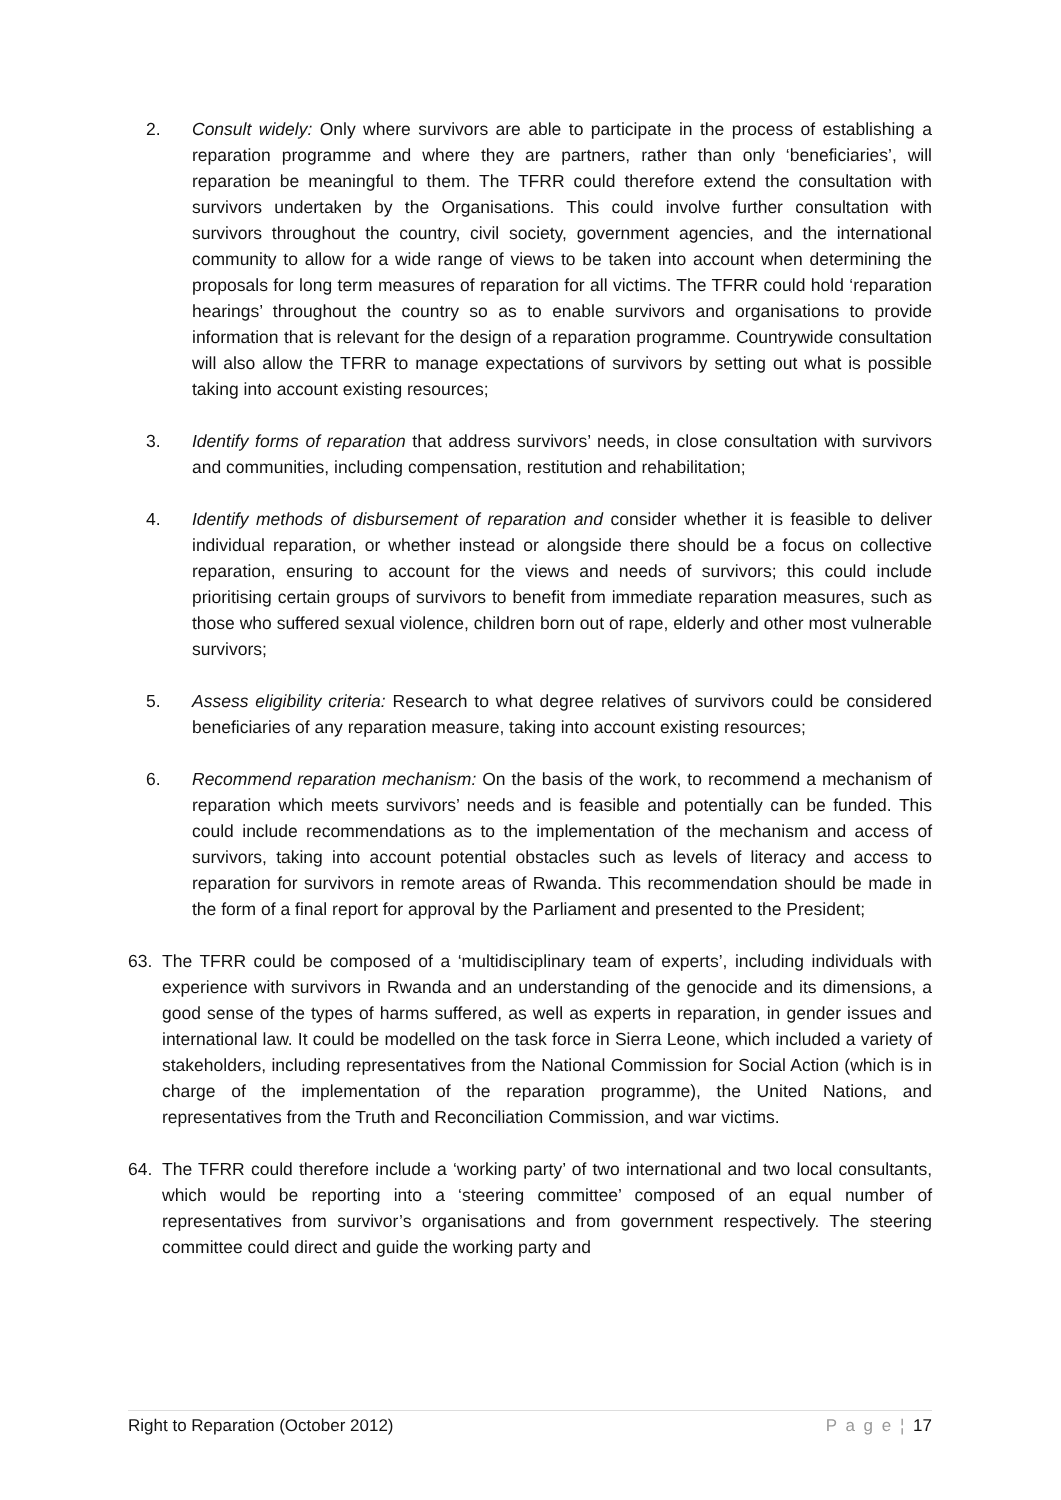2. Consult widely: Only where survivors are able to participate in the process of establishing a reparation programme and where they are partners, rather than only ‘beneficiaries’, will reparation be meaningful to them. The TFRR could therefore extend the consultation with survivors undertaken by the Organisations. This could involve further consultation with survivors throughout the country, civil society, government agencies, and the international community to allow for a wide range of views to be taken into account when determining the proposals for long term measures of reparation for all victims. The TFRR could hold ‘reparation hearings’ throughout the country so as to enable survivors and organisations to provide information that is relevant for the design of a reparation programme. Countrywide consultation will also allow the TFRR to manage expectations of survivors by setting out what is possible taking into account existing resources;
3. Identify forms of reparation that address survivors’ needs, in close consultation with survivors and communities, including compensation, restitution and rehabilitation;
4. Identify methods of disbursement of reparation and consider whether it is feasible to deliver individual reparation, or whether instead or alongside there should be a focus on collective reparation, ensuring to account for the views and needs of survivors; this could include prioritising certain groups of survivors to benefit from immediate reparation measures, such as those who suffered sexual violence, children born out of rape, elderly and other most vulnerable survivors;
5. Assess eligibility criteria: Research to what degree relatives of survivors could be considered beneficiaries of any reparation measure, taking into account existing resources;
6. Recommend reparation mechanism: On the basis of the work, to recommend a mechanism of reparation which meets survivors’ needs and is feasible and potentially can be funded. This could include recommendations as to the implementation of the mechanism and access of survivors, taking into account potential obstacles such as levels of literacy and access to reparation for survivors in remote areas of Rwanda. This recommendation should be made in the form of a final report for approval by the Parliament and presented to the President;
63. The TFRR could be composed of a ‘multidisciplinary team of experts’, including individuals with experience with survivors in Rwanda and an understanding of the genocide and its dimensions, a good sense of the types of harms suffered, as well as experts in reparation, in gender issues and international law. It could be modelled on the task force in Sierra Leone, which included a variety of stakeholders, including representatives from the National Commission for Social Action (which is in charge of the implementation of the reparation programme), the United Nations, and representatives from the Truth and Reconciliation Commission, and war victims.
64. The TFRR could therefore include a ‘working party’ of two international and two local consultants, which would be reporting into a ‘steering committee’ composed of an equal number of representatives from survivor’s organisations and from government respectively. The steering committee could direct and guide the working party and
Right to Reparation (October 2012) P a g e ¦ 17